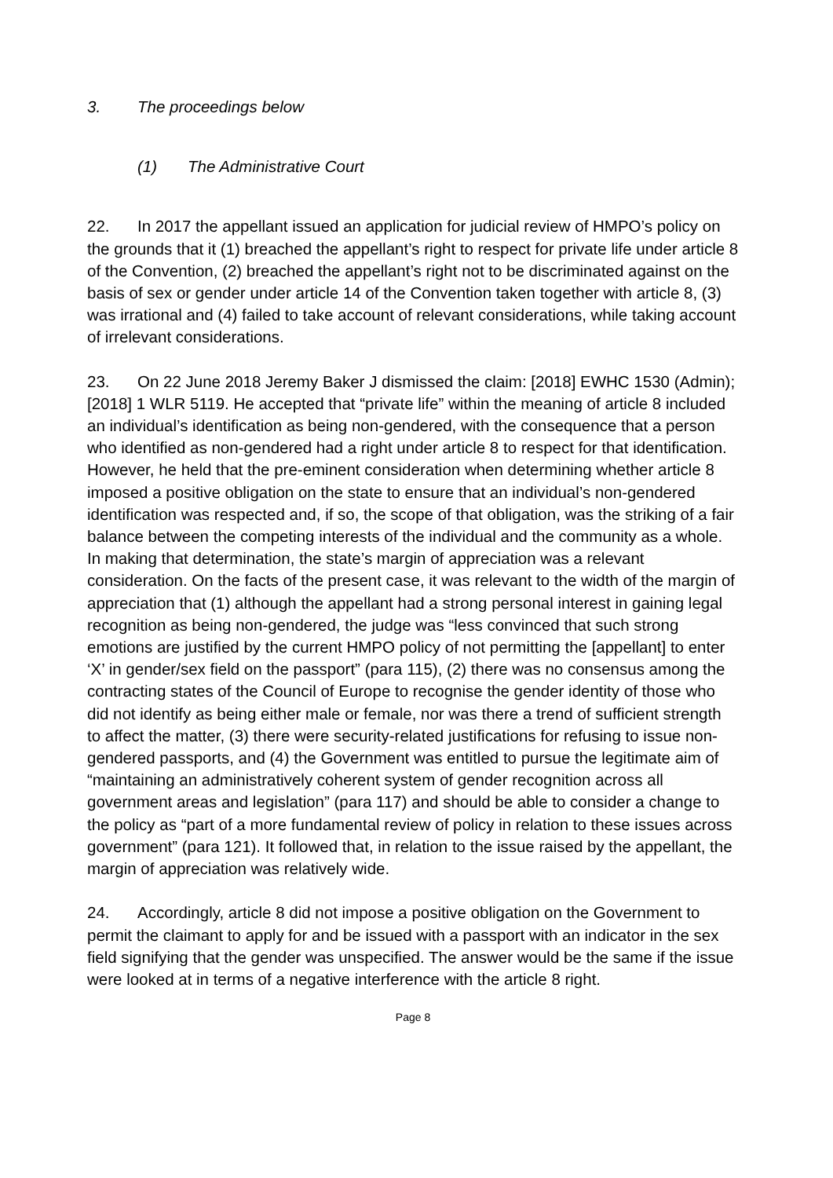3. The proceedings below
(1) The Administrative Court
22. In 2017 the appellant issued an application for judicial review of HMPO’s policy on the grounds that it (1) breached the appellant’s right to respect for private life under article 8 of the Convention, (2) breached the appellant’s right not to be discriminated against on the basis of sex or gender under article 14 of the Convention taken together with article 8, (3) was irrational and (4) failed to take account of relevant considerations, while taking account of irrelevant considerations.
23. On 22 June 2018 Jeremy Baker J dismissed the claim: [2018] EWHC 1530 (Admin); [2018] 1 WLR 5119. He accepted that “private life” within the meaning of article 8 included an individual’s identification as being non-gendered, with the consequence that a person who identified as non-gendered had a right under article 8 to respect for that identification. However, he held that the pre-eminent consideration when determining whether article 8 imposed a positive obligation on the state to ensure that an individual’s non-gendered identification was respected and, if so, the scope of that obligation, was the striking of a fair balance between the competing interests of the individual and the community as a whole. In making that determination, the state’s margin of appreciation was a relevant consideration. On the facts of the present case, it was relevant to the width of the margin of appreciation that (1) although the appellant had a strong personal interest in gaining legal recognition as being non-gendered, the judge was “less convinced that such strong emotions are justified by the current HMPO policy of not permitting the [appellant] to enter ‘X’ in gender/sex field on the passport” (para 115), (2) there was no consensus among the contracting states of the Council of Europe to recognise the gender identity of those who did not identify as being either male or female, nor was there a trend of sufficient strength to affect the matter, (3) there were security-related justifications for refusing to issue non-gendered passports, and (4) the Government was entitled to pursue the legitimate aim of “maintaining an administratively coherent system of gender recognition across all government areas and legislation” (para 117) and should be able to consider a change to the policy as “part of a more fundamental review of policy in relation to these issues across government” (para 121). It followed that, in relation to the issue raised by the appellant, the margin of appreciation was relatively wide.
24. Accordingly, article 8 did not impose a positive obligation on the Government to permit the claimant to apply for and be issued with a passport with an indicator in the sex field signifying that the gender was unspecified. The answer would be the same if the issue were looked at in terms of a negative interference with the article 8 right.
Page 8